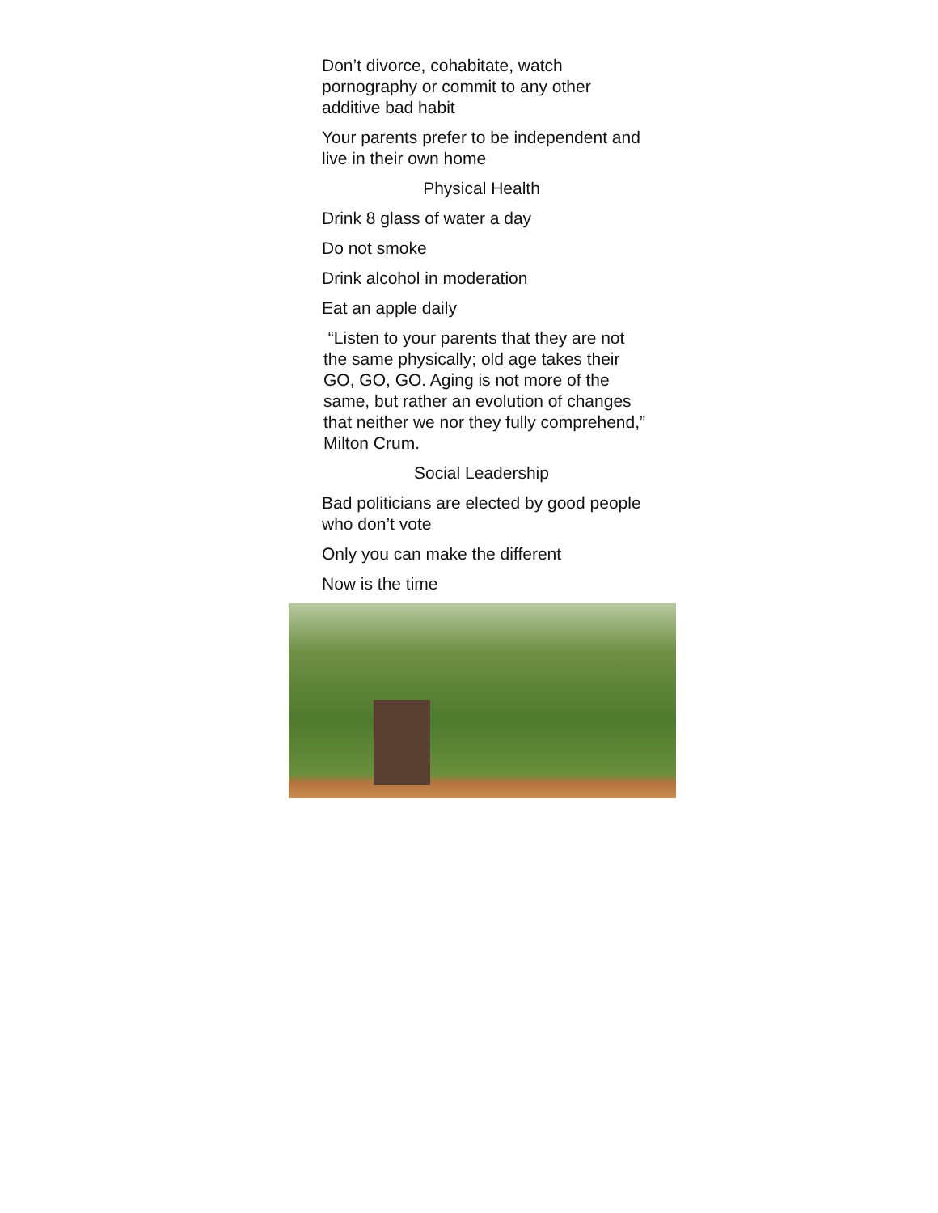Don’t divorce, cohabitate, watch
pornography or commit to any other
additive bad habit
Your parents prefer to be independent and
live in their own home
Physical Health
Drink 8 glass of water a day
Do not smoke
Drink alcohol in moderation
Eat an apple daily
“Listen to your parents that they are not
the same physically; old age takes their
GO, GO, GO. Aging is not more of the
same, but rather an evolution of changes
that neither we nor they fully comprehend,”
Milton Crum.
Social Leadership
Bad politicians are elected by good people
who don’t vote
Only you can make the different
Now is the time